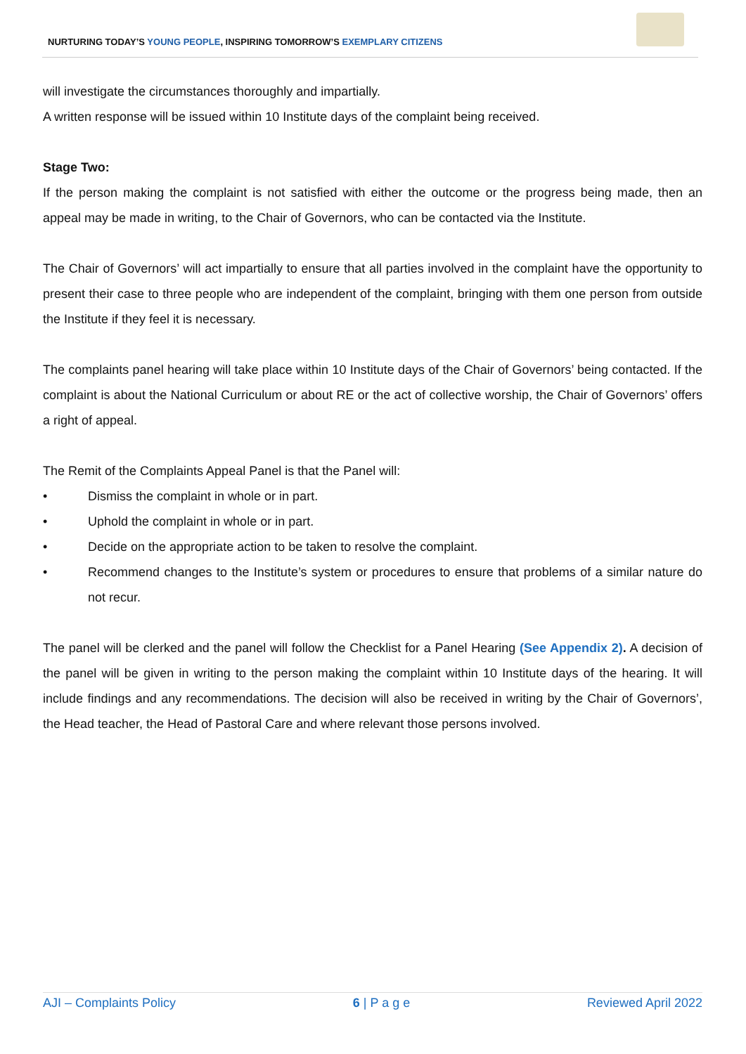NURTURING TODAY’S YOUNG PEOPLE, INSPIRING TOMORROW’S EXEMPLARY CITIZENS
will investigate the circumstances thoroughly and impartially.
A written response will be issued within 10 Institute days of the complaint being received.
Stage Two:
If the person making the complaint is not satisfied with either the outcome or the progress being made, then an appeal may be made in writing, to the Chair of Governors, who can be contacted via the Institute.
The Chair of Governors’ will act impartially to ensure that all parties involved in the complaint have the opportunity to present their case to three people who are independent of the complaint, bringing with them one person from outside the Institute if they feel it is necessary.
The complaints panel hearing will take place within 10 Institute days of the Chair of Governors’ being contacted. If the complaint is about the National Curriculum or about RE or the act of collective worship, the Chair of Governors’ offers a right of appeal.
The Remit of the Complaints Appeal Panel is that the Panel will:
• Dismiss the complaint in whole or in part.
• Uphold the complaint in whole or in part.
• Decide on the appropriate action to be taken to resolve the complaint.
• Recommend changes to the Institute’s system or procedures to ensure that problems of a similar nature do not recur.
The panel will be clerked and the panel will follow the Checklist for a Panel Hearing (See Appendix 2). A decision of the panel will be given in writing to the person making the complaint within 10 Institute days of the hearing. It will include findings and any recommendations. The decision will also be received in writing by the Chair of Governors’, the Head teacher, the Head of Pastoral Care and where relevant those persons involved.
AJI – Complaints Policy 6 | P a g e Reviewed April 2022